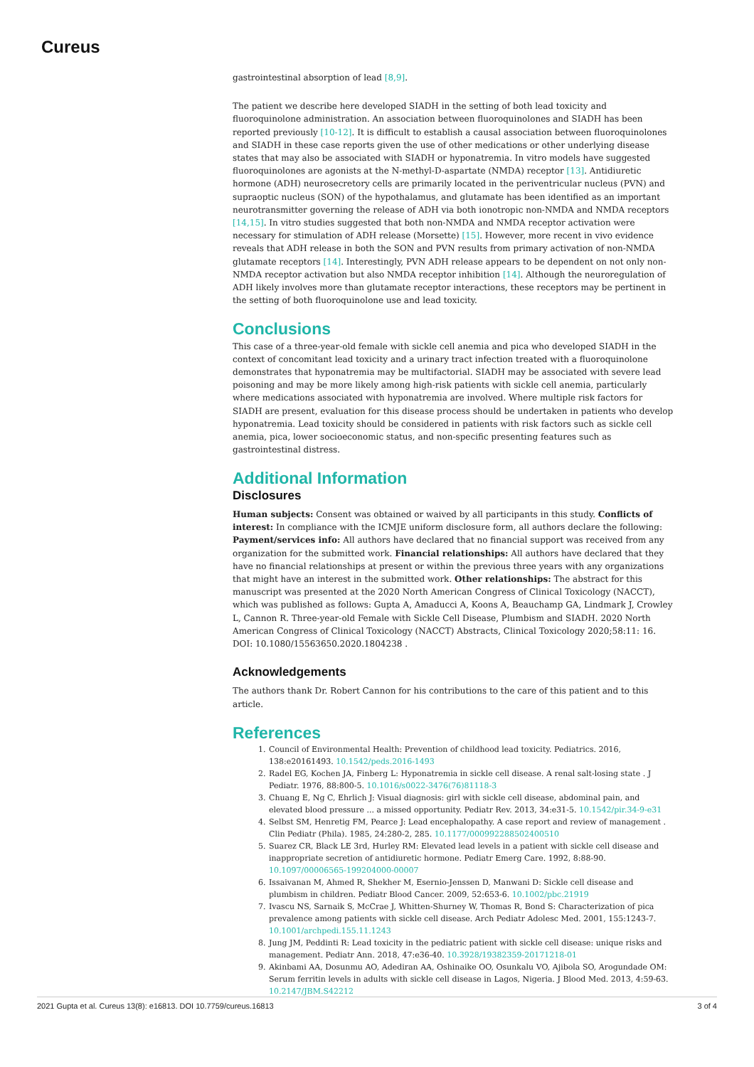Cureus
gastrointestinal absorption of lead [8,9].
The patient we describe here developed SIADH in the setting of both lead toxicity and fluoroquinolone administration. An association between fluoroquinolones and SIADH has been reported previously [10-12]. It is difficult to establish a causal association between fluoroquinolones and SIADH in these case reports given the use of other medications or other underlying disease states that may also be associated with SIADH or hyponatremia. In vitro models have suggested fluoroquinolones are agonists at the N-methyl-D-aspartate (NMDA) receptor [13]. Antidiuretic hormone (ADH) neurosecretory cells are primarily located in the periventricular nucleus (PVN) and supraoptic nucleus (SON) of the hypothalamus, and glutamate has been identified as an important neurotransmitter governing the release of ADH via both ionotropic non-NMDA and NMDA receptors [14,15]. In vitro studies suggested that both non-NMDA and NMDA receptor activation were necessary for stimulation of ADH release (Morsette) [15]. However, more recent in vivo evidence reveals that ADH release in both the SON and PVN results from primary activation of non-NMDA glutamate receptors [14]. Interestingly, PVN ADH release appears to be dependent on not only non-NMDA receptor activation but also NMDA receptor inhibition [14]. Although the neuroregulation of ADH likely involves more than glutamate receptor interactions, these receptors may be pertinent in the setting of both fluoroquinolone use and lead toxicity.
Conclusions
This case of a three-year-old female with sickle cell anemia and pica who developed SIADH in the context of concomitant lead toxicity and a urinary tract infection treated with a fluoroquinolone demonstrates that hyponatremia may be multifactorial. SIADH may be associated with severe lead poisoning and may be more likely among high-risk patients with sickle cell anemia, particularly where medications associated with hyponatremia are involved. Where multiple risk factors for SIADH are present, evaluation for this disease process should be undertaken in patients who develop hyponatremia. Lead toxicity should be considered in patients with risk factors such as sickle cell anemia, pica, lower socioeconomic status, and non-specific presenting features such as gastrointestinal distress.
Additional Information
Disclosures
Human subjects: Consent was obtained or waived by all participants in this study. Conflicts of interest: In compliance with the ICMJE uniform disclosure form, all authors declare the following: Payment/services info: All authors have declared that no financial support was received from any organization for the submitted work. Financial relationships: All authors have declared that they have no financial relationships at present or within the previous three years with any organizations that might have an interest in the submitted work. Other relationships: The abstract for this manuscript was presented at the 2020 North American Congress of Clinical Toxicology (NACCT), which was published as follows: Gupta A, Amaducci A, Koons A, Beauchamp GA, Lindmark J, Crowley L, Cannon R. Three-year-old Female with Sickle Cell Disease, Plumbism and SIADH. 2020 North American Congress of Clinical Toxicology (NACCT) Abstracts, Clinical Toxicology 2020;58:11: 16. DOI: 10.1080/15563650.2020.1804238 .
Acknowledgements
The authors thank Dr. Robert Cannon for his contributions to the care of this patient and to this article.
References
1. Council of Environmental Health: Prevention of childhood lead toxicity. Pediatrics. 2016, 138:e20161493. 10.1542/peds.2016-1493
2. Radel EG, Kochen JA, Finberg L: Hyponatremia in sickle cell disease. A renal salt-losing state . J Pediatr. 1976, 88:800-5. 10.1016/s0022-3476(76)81118-3
3. Chuang E, Ng C, Ehrlich J: Visual diagnosis: girl with sickle cell disease, abdominal pain, and elevated blood pressure ... a missed opportunity. Pediatr Rev. 2013, 34:e31-5. 10.1542/pir.34-9-e31
4. Selbst SM, Henretig FM, Pearce J: Lead encephalopathy. A case report and review of management . Clin Pediatr (Phila). 1985, 24:280-2, 285. 10.1177/000992288502400510
5. Suarez CR, Black LE 3rd, Hurley RM: Elevated lead levels in a patient with sickle cell disease and inappropriate secretion of antidiuretic hormone. Pediatr Emerg Care. 1992, 8:88-90. 10.1097/00006565-199204000-00007
6. Issaivanan M, Ahmed R, Shekher M, Esernio-Jenssen D, Manwani D: Sickle cell disease and plumbism in children. Pediatr Blood Cancer. 2009, 52:653-6. 10.1002/pbc.21919
7. Ivascu NS, Sarnaik S, McCrae J, Whitten-Shurney W, Thomas R, Bond S: Characterization of pica prevalence among patients with sickle cell disease. Arch Pediatr Adolesc Med. 2001, 155:1243-7. 10.1001/archpedi.155.11.1243
8. Jung JM, Peddinti R: Lead toxicity in the pediatric patient with sickle cell disease: unique risks and management. Pediatr Ann. 2018, 47:e36-40. 10.3928/19382359-20171218-01
9. Akinbami AA, Dosunmu AO, Adediran AA, Oshinaike OO, Osunkalu VO, Ajibola SO, Arogundade OM: Serum ferritin levels in adults with sickle cell disease in Lagos, Nigeria. J Blood Med. 2013, 4:59-63. 10.2147/JBM.S42212
2021 Gupta et al. Cureus 13(8): e16813. DOI 10.7759/cureus.16813 3 of 4